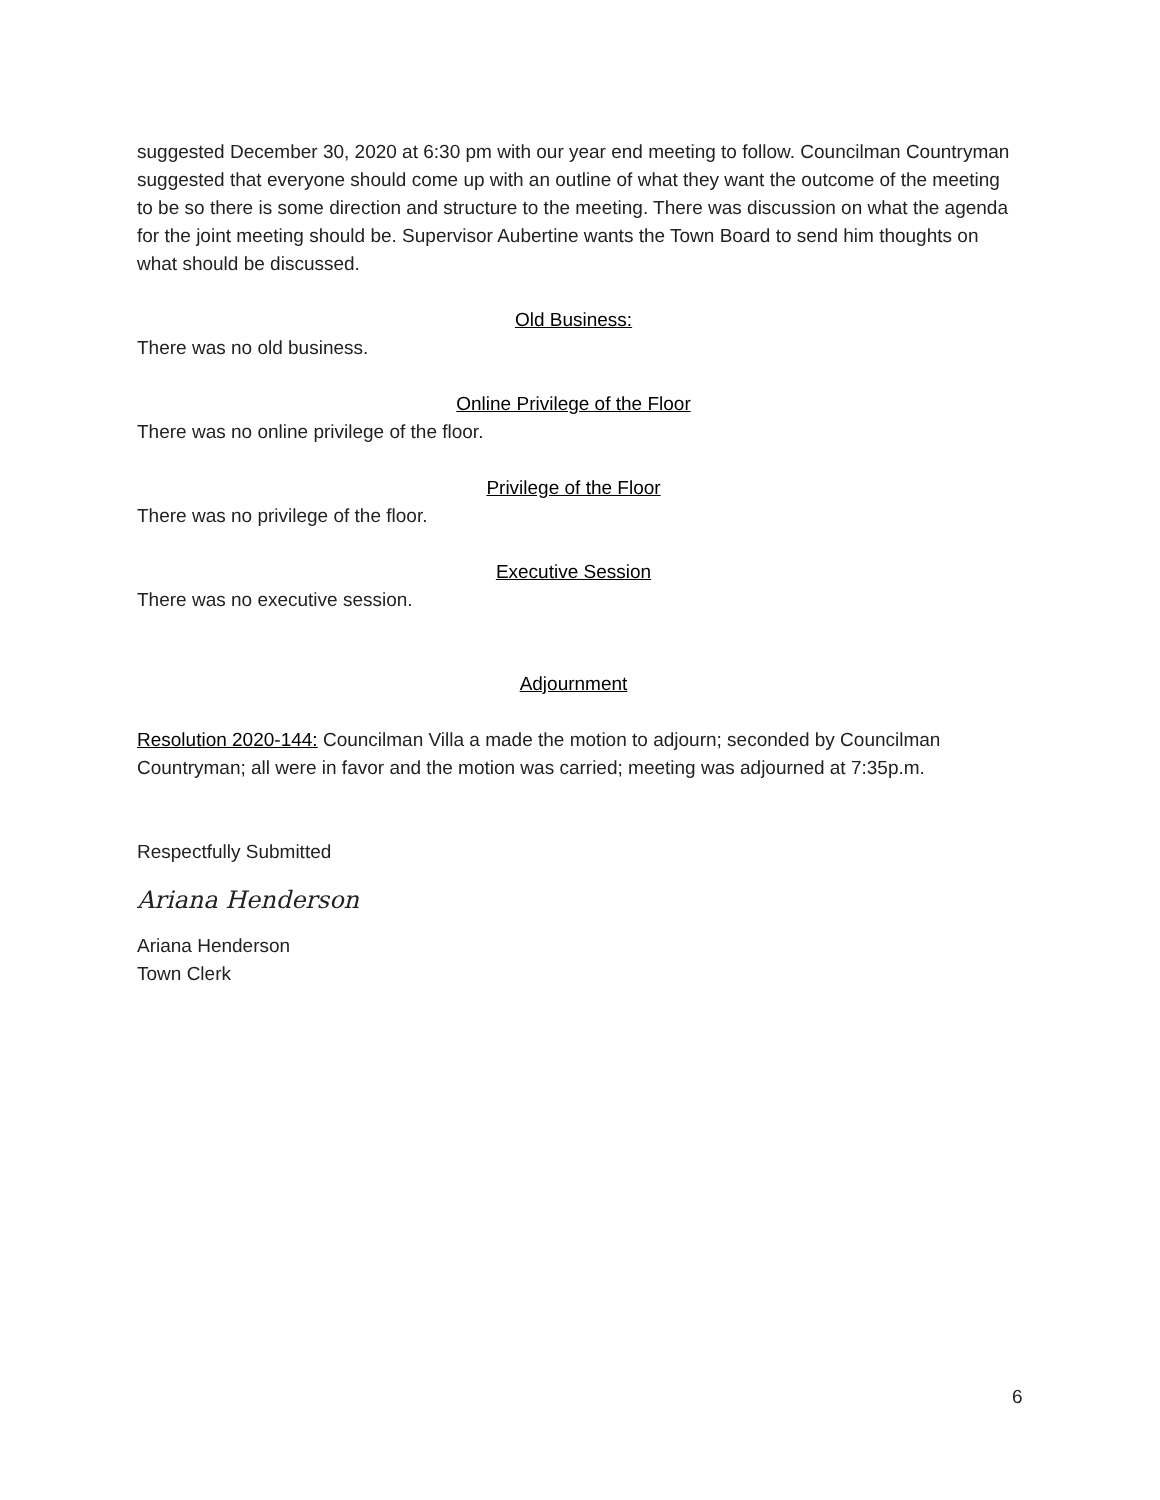suggested December 30, 2020 at 6:30 pm with our year end meeting to follow. Councilman Countryman suggested that everyone should come up with an outline of what they want the outcome of the meeting to be so there is some direction and structure to the meeting. There was discussion on what the agenda for the joint meeting should be. Supervisor Aubertine wants the Town Board to send him thoughts on what should be discussed.
Old Business:
There was no old business.
Online Privilege of the Floor
There was no online privilege of the floor.
Privilege of the Floor
There was no privilege of the floor.
Executive Session
There was no executive session.
Adjournment
Resolution 2020-144: Councilman Villa a made the motion to adjourn; seconded by Councilman Countryman; all were in favor and the motion was carried; meeting was adjourned at 7:35p.m.
Respectfully Submitted
Ariana Henderson
Ariana Henderson
Town Clerk
6